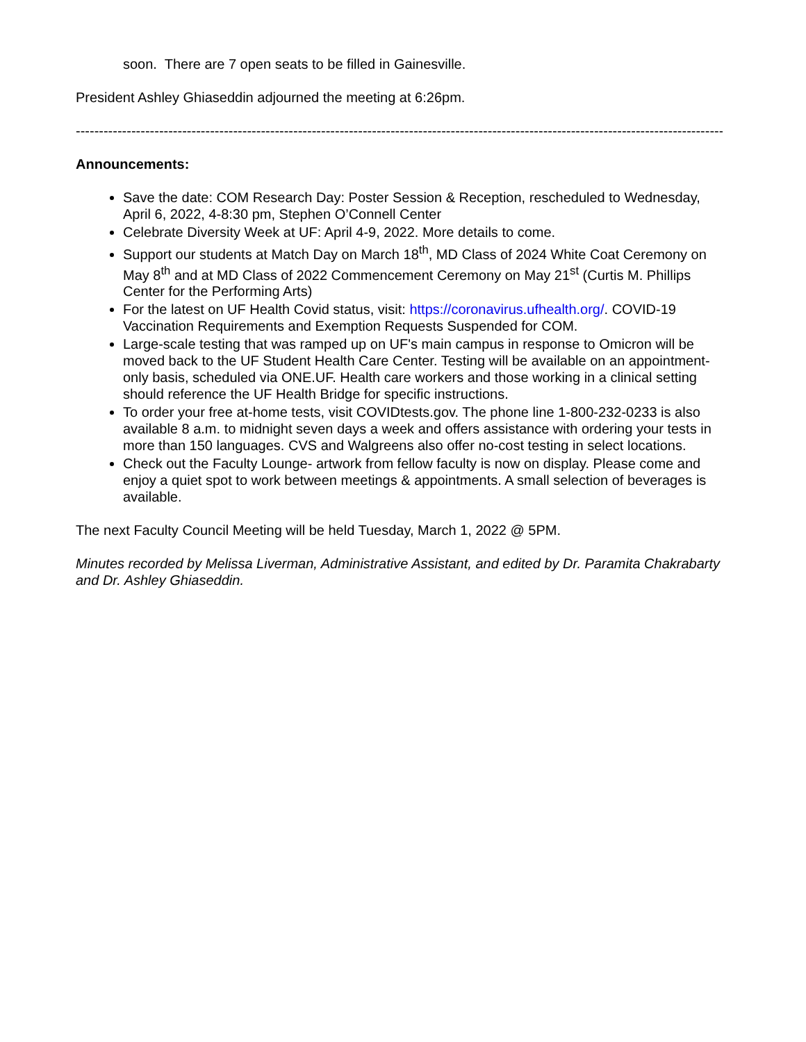soon. There are 7 open seats to be filled in Gainesville.
President Ashley Ghiaseddin adjourned the meeting at 6:26pm.
--------------------------------------------------------------------------------------------------------------------------------------------
Announcements:
Save the date: COM Research Day: Poster Session & Reception, rescheduled to Wednesday, April 6, 2022, 4-8:30 pm, Stephen O’Connell Center
Celebrate Diversity Week at UF: April 4-9, 2022. More details to come.
Support our students at Match Day on March 18<sup>th</sup>, MD Class of 2024 White Coat Ceremony on May 8<sup>th</sup> and at MD Class of 2022 Commencement Ceremony on May 21<sup>st</sup> (Curtis M. Phillips Center for the Performing Arts)
For the latest on UF Health Covid status, visit: https://coronavirus.ufhealth.org/. COVID-19 Vaccination Requirements and Exemption Requests Suspended for COM.
Large-scale testing that was ramped up on UF's main campus in response to Omicron will be moved back to the UF Student Health Care Center. Testing will be available on an appointment-only basis, scheduled via ONE.UF. Health care workers and those working in a clinical setting should reference the UF Health Bridge for specific instructions.
To order your free at-home tests, visit COVIDtests.gov. The phone line 1-800-232-0233 is also available 8 a.m. to midnight seven days a week and offers assistance with ordering your tests in more than 150 languages. CVS and Walgreens also offer no-cost testing in select locations.
Check out the Faculty Lounge- artwork from fellow faculty is now on display. Please come and enjoy a quiet spot to work between meetings & appointments. A small selection of beverages is available.
The next Faculty Council Meeting will be held Tuesday, March 1, 2022 @ 5PM.
Minutes recorded by Melissa Liverman, Administrative Assistant, and edited by Dr. Paramita Chakrabarty and Dr. Ashley Ghiaseddin.